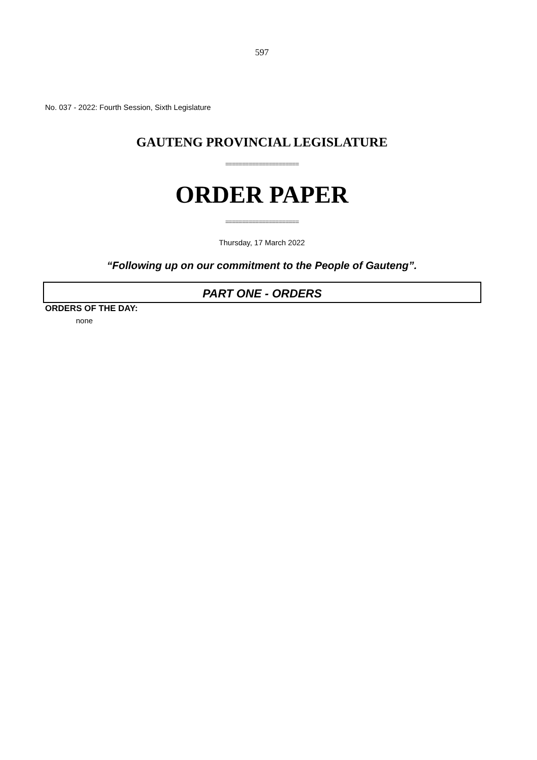597
No. 037 - 2022: Fourth Session, Sixth Legislature
GAUTENG PROVINCIAL LEGISLATURE
======================
ORDER PAPER
======================
Thursday, 17 March 2022
“Following up on our commitment to the People of Gauteng”.
PART ONE - ORDERS
ORDERS OF THE DAY:
none